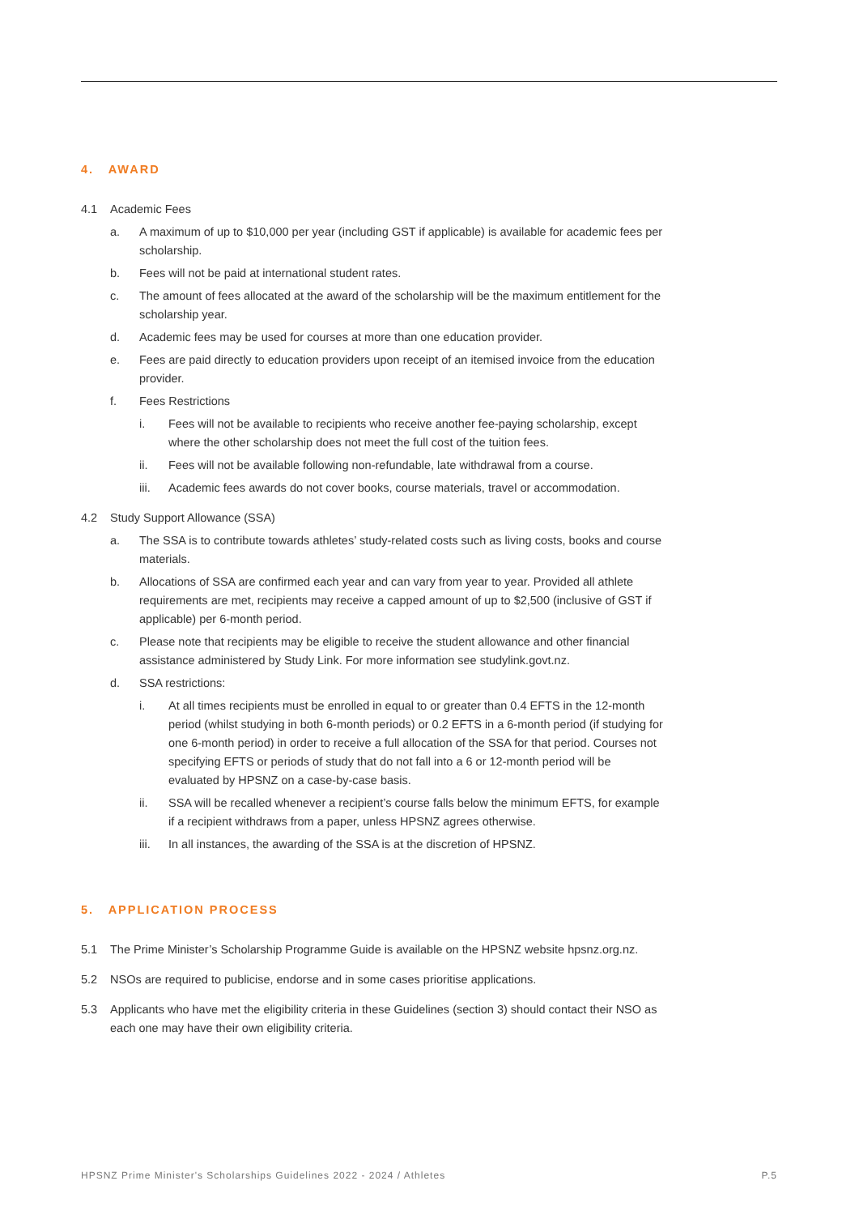4. AWARD
4.1 Academic Fees
a. A maximum of up to $10,000 per year (including GST if applicable) is available for academic fees per scholarship.
b. Fees will not be paid at international student rates.
c. The amount of fees allocated at the award of the scholarship will be the maximum entitlement for the scholarship year.
d. Academic fees may be used for courses at more than one education provider.
e. Fees are paid directly to education providers upon receipt of an itemised invoice from the education provider.
f. Fees Restrictions
i. Fees will not be available to recipients who receive another fee-paying scholarship, except where the other scholarship does not meet the full cost of the tuition fees.
ii. Fees will not be available following non-refundable, late withdrawal from a course.
iii. Academic fees awards do not cover books, course materials, travel or accommodation.
4.2 Study Support Allowance (SSA)
a. The SSA is to contribute towards athletes’ study-related costs such as living costs, books and course materials.
b. Allocations of SSA are confirmed each year and can vary from year to year. Provided all athlete requirements are met, recipients may receive a capped amount of up to $2,500 (inclusive of GST if applicable) per 6-month period.
c. Please note that recipients may be eligible to receive the student allowance and other financial assistance administered by Study Link. For more information see studylink.govt.nz.
d. SSA restrictions:
i. At all times recipients must be enrolled in equal to or greater than 0.4 EFTS in the 12-month period (whilst studying in both 6-month periods) or 0.2 EFTS in a 6-month period (if studying for one 6-month period) in order to receive a full allocation of the SSA for that period. Courses not specifying EFTS or periods of study that do not fall into a 6 or 12-month period will be evaluated by HPSNZ on a case-by-case basis.
ii. SSA will be recalled whenever a recipient’s course falls below the minimum EFTS, for example if a recipient withdraws from a paper, unless HPSNZ agrees otherwise.
iii. In all instances, the awarding of the SSA is at the discretion of HPSNZ.
5. APPLICATION PROCESS
5.1 The Prime Minister’s Scholarship Programme Guide is available on the HPSNZ website hpsnz.org.nz.
5.2 NSOs are required to publicise, endorse and in some cases prioritise applications.
5.3 Applicants who have met the eligibility criteria in these Guidelines (section 3) should contact their NSO as each one may have their own eligibility criteria.
HPSNZ Prime Minister's Scholarships Guidelines 2022 - 2024 / Athletes P.5